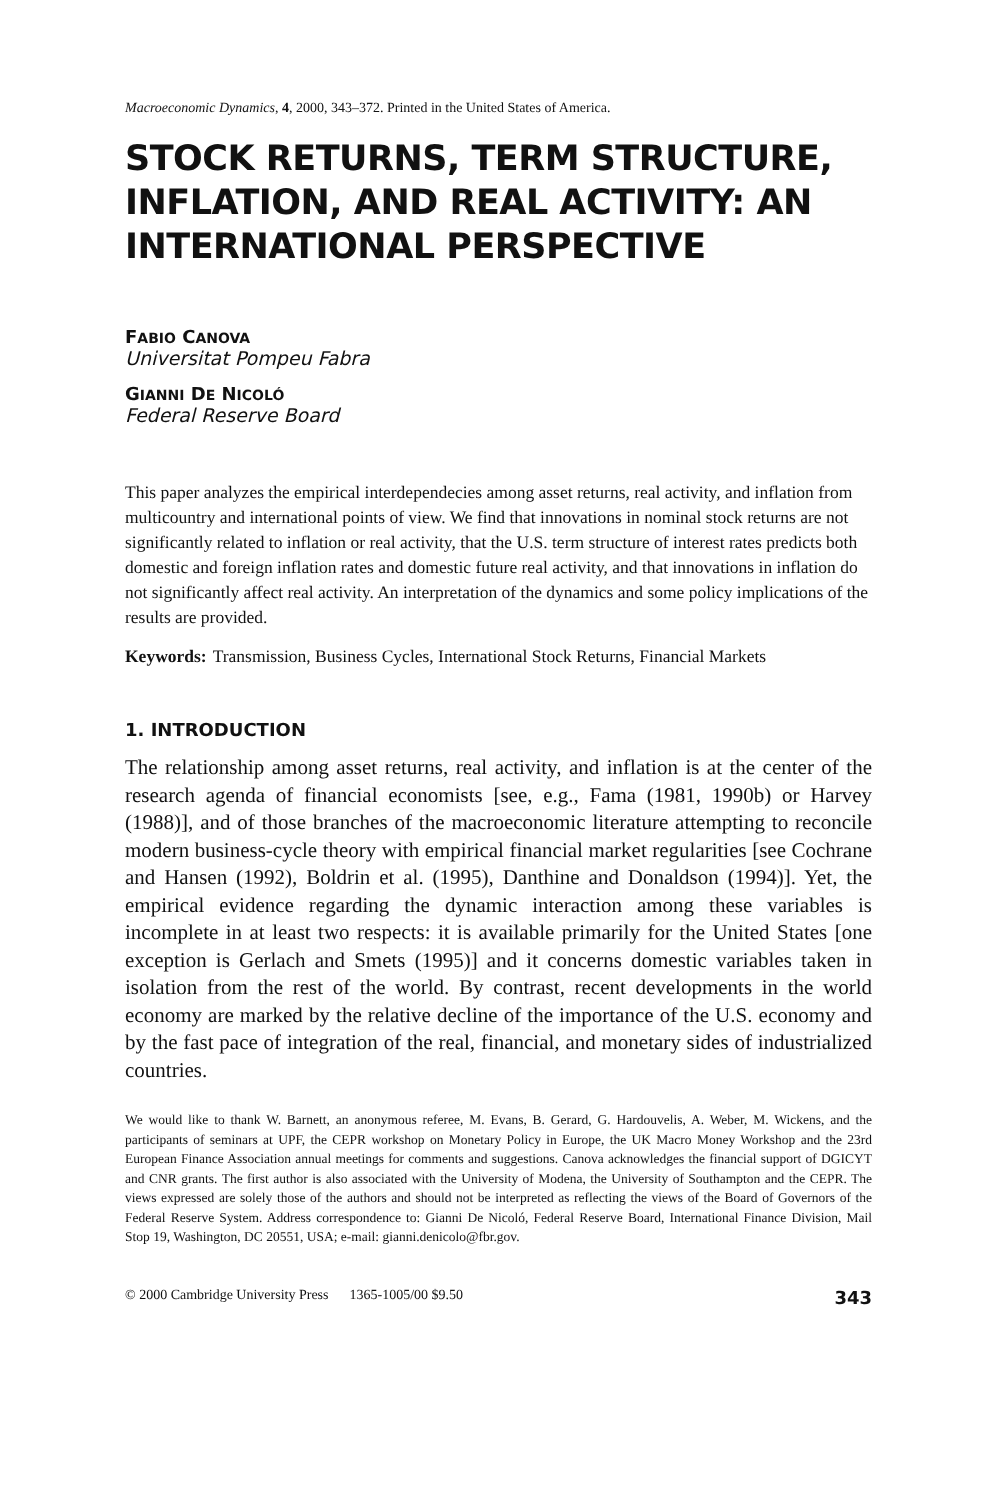Macroeconomic Dynamics, 4, 2000, 343–372. Printed in the United States of America.
STOCK RETURNS, TERM STRUCTURE, INFLATION, AND REAL ACTIVITY: AN INTERNATIONAL PERSPECTIVE
FABIO CANOVA
Universitat Pompeu Fabra
GIANNI DE NICOLÓ
Federal Reserve Board
This paper analyzes the empirical interdependecies among asset returns, real activity, and inflation from multicountry and international points of view. We find that innovations in nominal stock returns are not significantly related to inflation or real activity, that the U.S. term structure of interest rates predicts both domestic and foreign inflation rates and domestic future real activity, and that innovations in inflation do not significantly affect real activity. An interpretation of the dynamics and some policy implications of the results are provided.
Keywords: Transmission, Business Cycles, International Stock Returns, Financial Markets
1. INTRODUCTION
The relationship among asset returns, real activity, and inflation is at the center of the research agenda of financial economists [see, e.g., Fama (1981, 1990b) or Harvey (1988)], and of those branches of the macroeconomic literature attempting to reconcile modern business-cycle theory with empirical financial market regularities [see Cochrane and Hansen (1992), Boldrin et al. (1995), Danthine and Donaldson (1994)]. Yet, the empirical evidence regarding the dynamic interaction among these variables is incomplete in at least two respects: it is available primarily for the United States [one exception is Gerlach and Smets (1995)] and it concerns domestic variables taken in isolation from the rest of the world. By contrast, recent developments in the world economy are marked by the relative decline of the importance of the U.S. economy and by the fast pace of integration of the real, financial, and monetary sides of industrialized countries.
We would like to thank W. Barnett, an anonymous referee, M. Evans, B. Gerard, G. Hardouvelis, A. Weber, M. Wickens, and the participants of seminars at UPF, the CEPR workshop on Monetary Policy in Europe, the UK Macro Money Workshop and the 23rd European Finance Association annual meetings for comments and suggestions. Canova acknowledges the financial support of DGICYT and CNR grants. The first author is also associated with the University of Modena, the University of Southampton and the CEPR. The views expressed are solely those of the authors and should not be interpreted as reflecting the views of the Board of Governors of the Federal Reserve System. Address correspondence to: Gianni De Nicoló, Federal Reserve Board, International Finance Division, Mail Stop 19, Washington, DC 20551, USA; e-mail: gianni.denicolo@fbr.gov.
© 2000 Cambridge University Press 1365-1005/00 $9.50 343